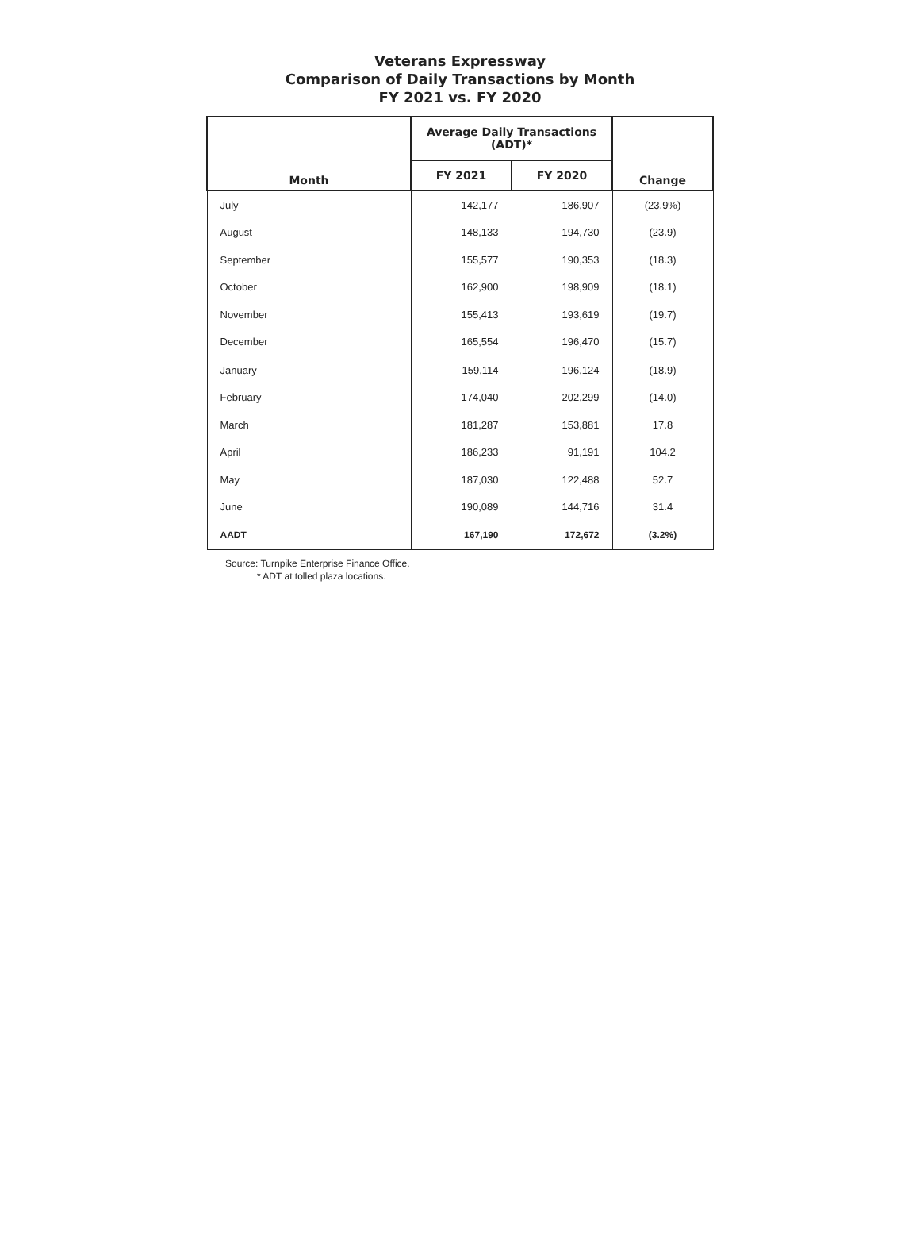Veterans Expressway
Comparison of Daily Transactions by Month
FY 2021 vs. FY 2020
| Month | Average Daily Transactions (ADT)* | | Change |
| --- | --- | --- | --- |
| | FY 2021 | FY 2020 | |
| July | 142,177 | 186,907 | (23.9%) |
| August | 148,133 | 194,730 | (23.9) |
| September | 155,577 | 190,353 | (18.3) |
| October | 162,900 | 198,909 | (18.1) |
| November | 155,413 | 193,619 | (19.7) |
| December | 165,554 | 196,470 | (15.7) |
| January | 159,114 | 196,124 | (18.9) |
| February | 174,040 | 202,299 | (14.0) |
| March | 181,287 | 153,881 | 17.8 |
| April | 186,233 | 91,191 | 104.2 |
| May | 187,030 | 122,488 | 52.7 |
| June | 190,089 | 144,716 | 31.4 |
| AADT | 167,190 | 172,672 | (3.2%) |
Source: Turnpike Enterprise Finance Office.
* ADT at tolled plaza locations.